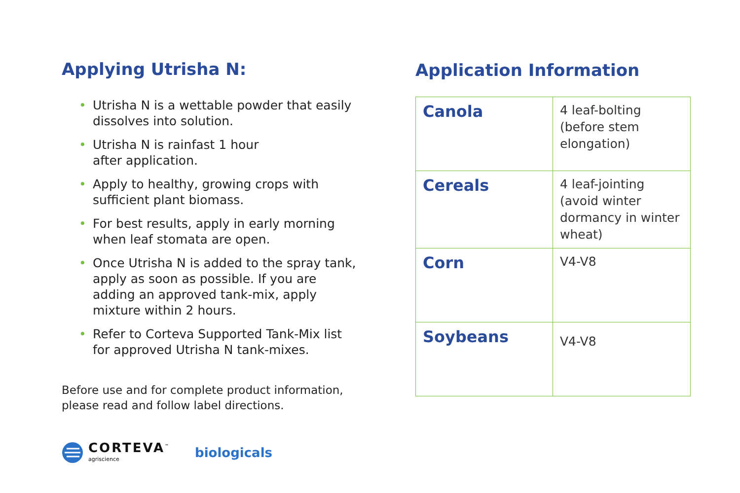Applying Utrisha N:
• Utrisha N is a wettable powder that easily dissolves into solution.
• Utrisha N is rainfast 1 hour
after application.
• Apply to healthy, growing crops with sufficient plant biomass.
• For best results, apply in early morning when leaf stomata are open.
• Once Utrisha N is added to the spray tank, apply as soon as possible. If you are adding an approved tank-mix, apply mixture within 2 hours.
• Refer to Corteva Supported Tank-Mix list for approved Utrisha N tank-mixes.
Before use and for complete product information, please read and follow label directions.
Application Information
| Canola | 4 leaf-bolting (before stem elongation) |
| Cereals | 4 leaf-jointing (avoid winter dormancy in winter wheat) |
| Corn | V4-V8 |
| Soybeans | V4-V8 |
CORTEVA<sup>™</sup>
agriscience
biologicals